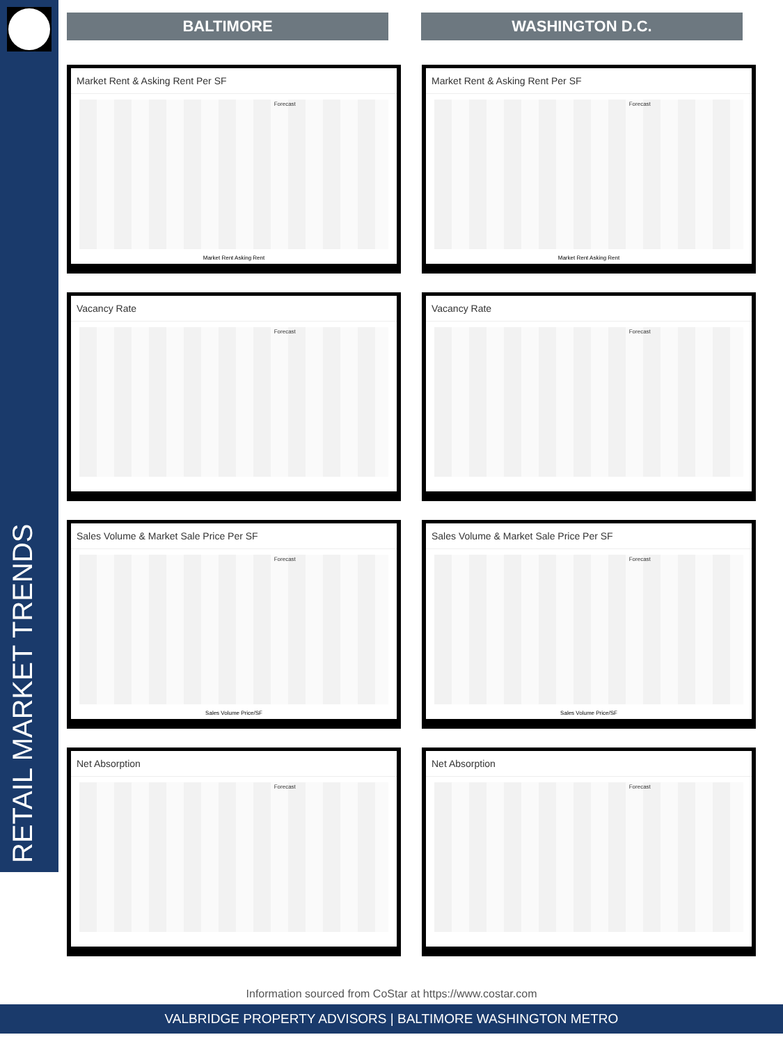RETAIL MARKET TRENDS
BALTIMORE WASHINGTON D.C.
Market Rent & Asking Rent Per SF
Forecast
Market Rent Asking Rent
Market Rent & Asking Rent Per SF
Forecast
Market Rent Asking Rent
Vacancy Rate
Forecast
Vacancy Rate
Forecast
Sales Volume & Market Sale Price Per SF
Forecast
Sales Volume Price/SF
Sales Volume & Market Sale Price Per SF
Forecast
Sales Volume Price/SF
Net Absorption
Forecast
Net Absorption
Forecast
Information sourced from CoStar at https://www.costar.com
VALBRIDGE PROPERTY ADVISORS | BALTIMORE WASHINGTON METRO